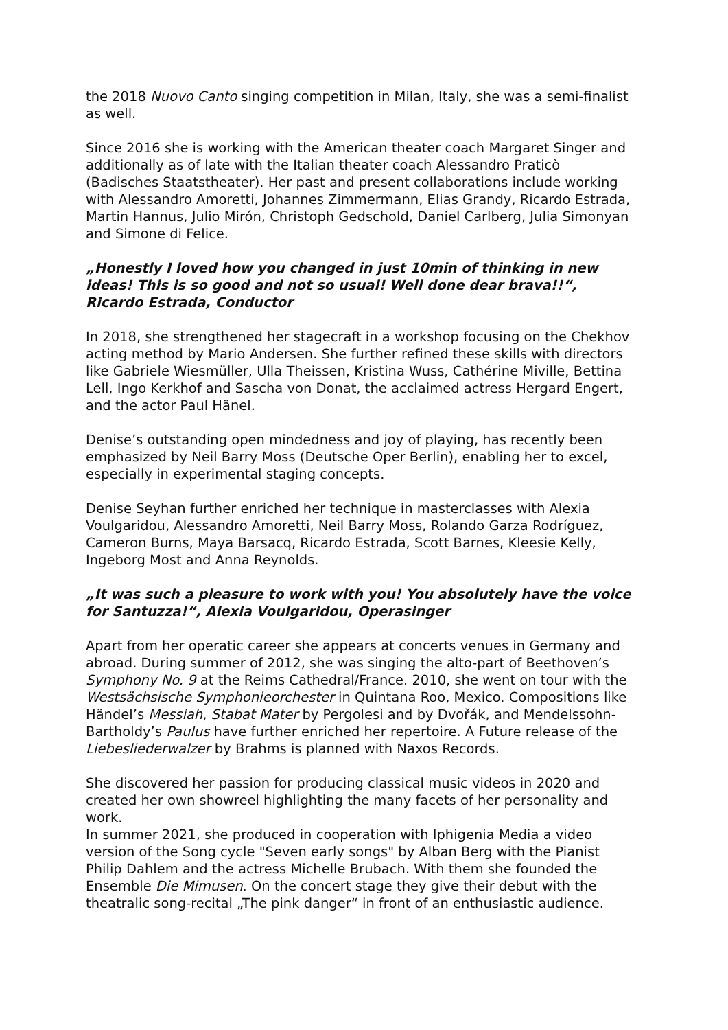the 2018 Nuovo Canto singing competition in Milan, Italy, she was a semi-finalist as well.
Since 2016 she is working with the American theater coach Margaret Singer and additionally as of late with the Italian theater coach Alessandro Praticò (Badisches Staatstheater). Her past and present collaborations include working with Alessandro Amoretti, Johannes Zimmermann, Elias Grandy, Ricardo Estrada, Martin Hannus, Julio Mirón, Christoph Gedschold, Daniel Carlberg, Julia Simonyan and Simone di Felice.
„Honestly I loved how you changed in just 10min of thinking in new ideas! This is so good and not so usual! Well done dear brava!!“, Ricardo Estrada, Conductor
In 2018, she strengthened her stagecraft in a workshop focusing on the Chekhov acting method by Mario Andersen. She further refined these skills with directors like Gabriele Wiesmüller, Ulla Theissen, Kristina Wuss, Cathérine Miville, Bettina Lell, Ingo Kerkhof and Sascha von Donat, the acclaimed actress Hergard Engert, and the actor Paul Hänel.
Denise’s outstanding open mindedness and joy of playing, has recently been emphasized by Neil Barry Moss (Deutsche Oper Berlin), enabling her to excel, especially in experimental staging concepts.
Denise Seyhan further enriched her technique in masterclasses with Alexia Voulgaridou, Alessandro Amoretti, Neil Barry Moss, Rolando Garza Rodríguez, Cameron Burns, Maya Barsacq, Ricardo Estrada, Scott Barnes, Kleesie Kelly, Ingeborg Most and Anna Reynolds.
„It was such a pleasure to work with you! You absolutely have the voice for Santuzza!“, Alexia Voulgaridou, Operasinger
Apart from her operatic career she appears at concerts venues in Germany and abroad. During summer of 2012, she was singing the alto-part of Beethoven’s Symphony No. 9 at the Reims Cathedral/France. 2010, she went on tour with the Westsächsische Symphonieorchester in Quintana Roo, Mexico. Compositions like Händel’s Messiah, Stabat Mater by Pergolesi and by Dvořák, and Mendelssohn- Bartholdy’s Paulus have further enriched her repertoire. A Future release of the Liebesliederwalzer by Brahms is planned with Naxos Records.
She discovered her passion for producing classical music videos in 2020 and created her own showreel highlighting the many facets of her personality and work.
In summer 2021, she produced in cooperation with Iphigenia Media a video version of the Song cycle "Seven early songs" by Alban Berg with the Pianist Philip Dahlem and the actress Michelle Brubach. With them she founded the Ensemble Die Mimusen. On the concert stage they give their debut with the theatralic song-recital „The pink danger“ in front of an enthusiastic audience.